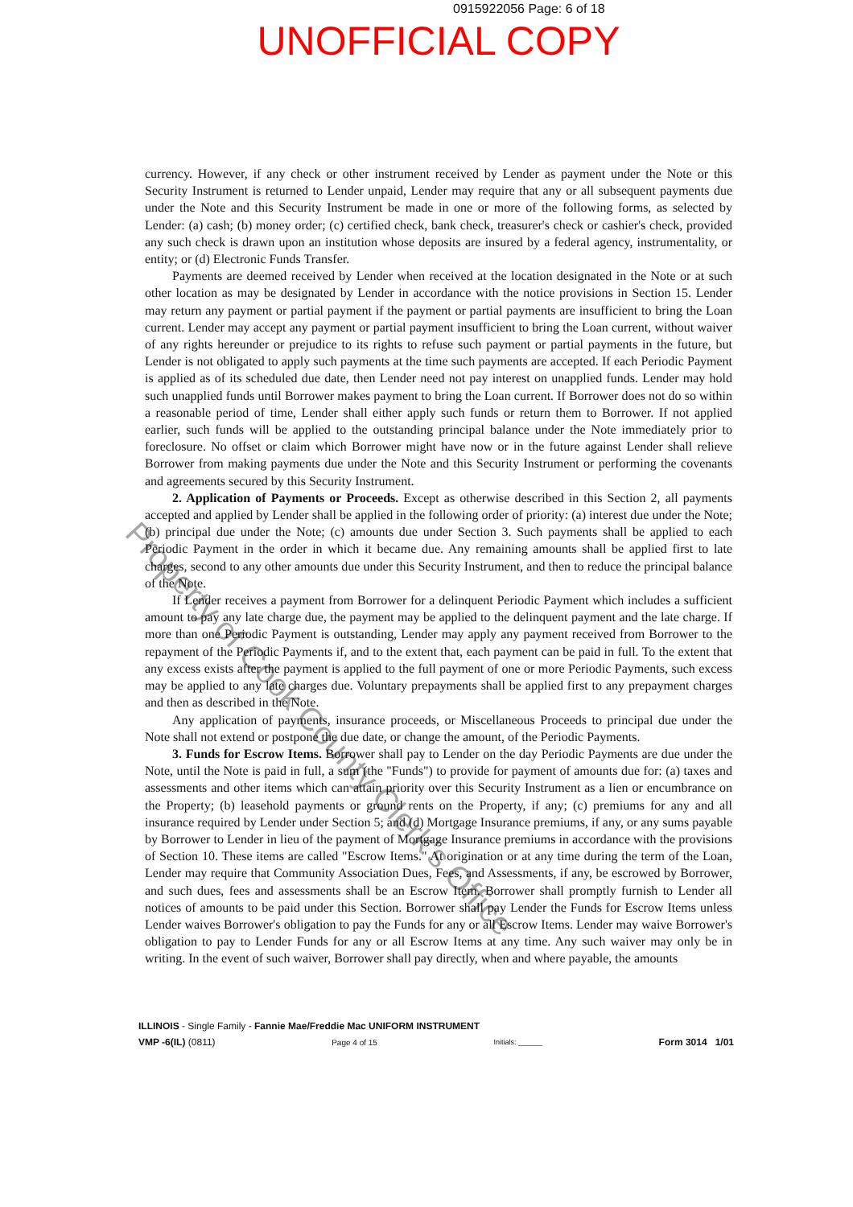0915922056 Page: 6 of 18
UNOFFICIAL COPY
currency. However, if any check or other instrument received by Lender as payment under the Note or this Security Instrument is returned to Lender unpaid, Lender may require that any or all subsequent payments due under the Note and this Security Instrument be made in one or more of the following forms, as selected by Lender: (a) cash; (b) money order; (c) certified check, bank check, treasurer's check or cashier's check, provided any such check is drawn upon an institution whose deposits are insured by a federal agency, instrumentality, or entity; or (d) Electronic Funds Transfer.
Payments are deemed received by Lender when received at the location designated in the Note or at such other location as may be designated by Lender in accordance with the notice provisions in Section 15. Lender may return any payment or partial payment if the payment or partial payments are insufficient to bring the Loan current. Lender may accept any payment or partial payment insufficient to bring the Loan current, without waiver of any rights hereunder or prejudice to its rights to refuse such payment or partial payments in the future, but Lender is not obligated to apply such payments at the time such payments are accepted. If each Periodic Payment is applied as of its scheduled due date, then Lender need not pay interest on unapplied funds. Lender may hold such unapplied funds until Borrower makes payment to bring the Loan current. If Borrower does not do so within a reasonable period of time, Lender shall either apply such funds or return them to Borrower. If not applied earlier, such funds will be applied to the outstanding principal balance under the Note immediately prior to foreclosure. No offset or claim which Borrower might have now or in the future against Lender shall relieve Borrower from making payments due under the Note and this Security Instrument or performing the covenants and agreements secured by this Security Instrument.
2. Application of Payments or Proceeds. Except as otherwise described in this Section 2, all payments accepted and applied by Lender shall be applied in the following order of priority: (a) interest due under the Note; (b) principal due under the Note; (c) amounts due under Section 3. Such payments shall be applied to each Periodic Payment in the order in which it became due. Any remaining amounts shall be applied first to late charges, second to any other amounts due under this Security Instrument, and then to reduce the principal balance of the Note.
If Lender receives a payment from Borrower for a delinquent Periodic Payment which includes a sufficient amount to pay any late charge due, the payment may be applied to the delinquent payment and the late charge. If more than one Periodic Payment is outstanding, Lender may apply any payment received from Borrower to the repayment of the Periodic Payments if, and to the extent that, each payment can be paid in full. To the extent that any excess exists after the payment is applied to the full payment of one or more Periodic Payments, such excess may be applied to any late charges due. Voluntary prepayments shall be applied first to any prepayment charges and then as described in the Note.
Any application of payments, insurance proceeds, or Miscellaneous Proceeds to principal due under the Note shall not extend or postpone the due date, or change the amount, of the Periodic Payments.
3. Funds for Escrow Items. Borrower shall pay to Lender on the day Periodic Payments are due under the Note, until the Note is paid in full, a sum (the "Funds") to provide for payment of amounts due for: (a) taxes and assessments and other items which can attain priority over this Security Instrument as a lien or encumbrance on the Property; (b) leasehold payments or ground rents on the Property, if any; (c) premiums for any and all insurance required by Lender under Section 5; and (d) Mortgage Insurance premiums, if any, or any sums payable by Borrower to Lender in lieu of the payment of Mortgage Insurance premiums in accordance with the provisions of Section 10. These items are called "Escrow Items." At origination or at any time during the term of the Loan, Lender may require that Community Association Dues, Fees, and Assessments, if any, be escrowed by Borrower, and such dues, fees and assessments shall be an Escrow Item. Borrower shall promptly furnish to Lender all notices of amounts to be paid under this Section. Borrower shall pay Lender the Funds for Escrow Items unless Lender waives Borrower's obligation to pay the Funds for any or all Escrow Items. Lender may waive Borrower's obligation to pay to Lender Funds for any or all Escrow Items at any time. Any such waiver may only be in writing. In the event of such waiver, Borrower shall pay directly, when and where payable, the amounts
ILLINOIS - Single Family - Fannie Mae/Freddie Mac UNIFORM INSTRUMENT
VMP -6(IL) (0811) Page 4 of 15 Initials: ______ Form 3014 1/01
Property of Cook County Clerk's Office